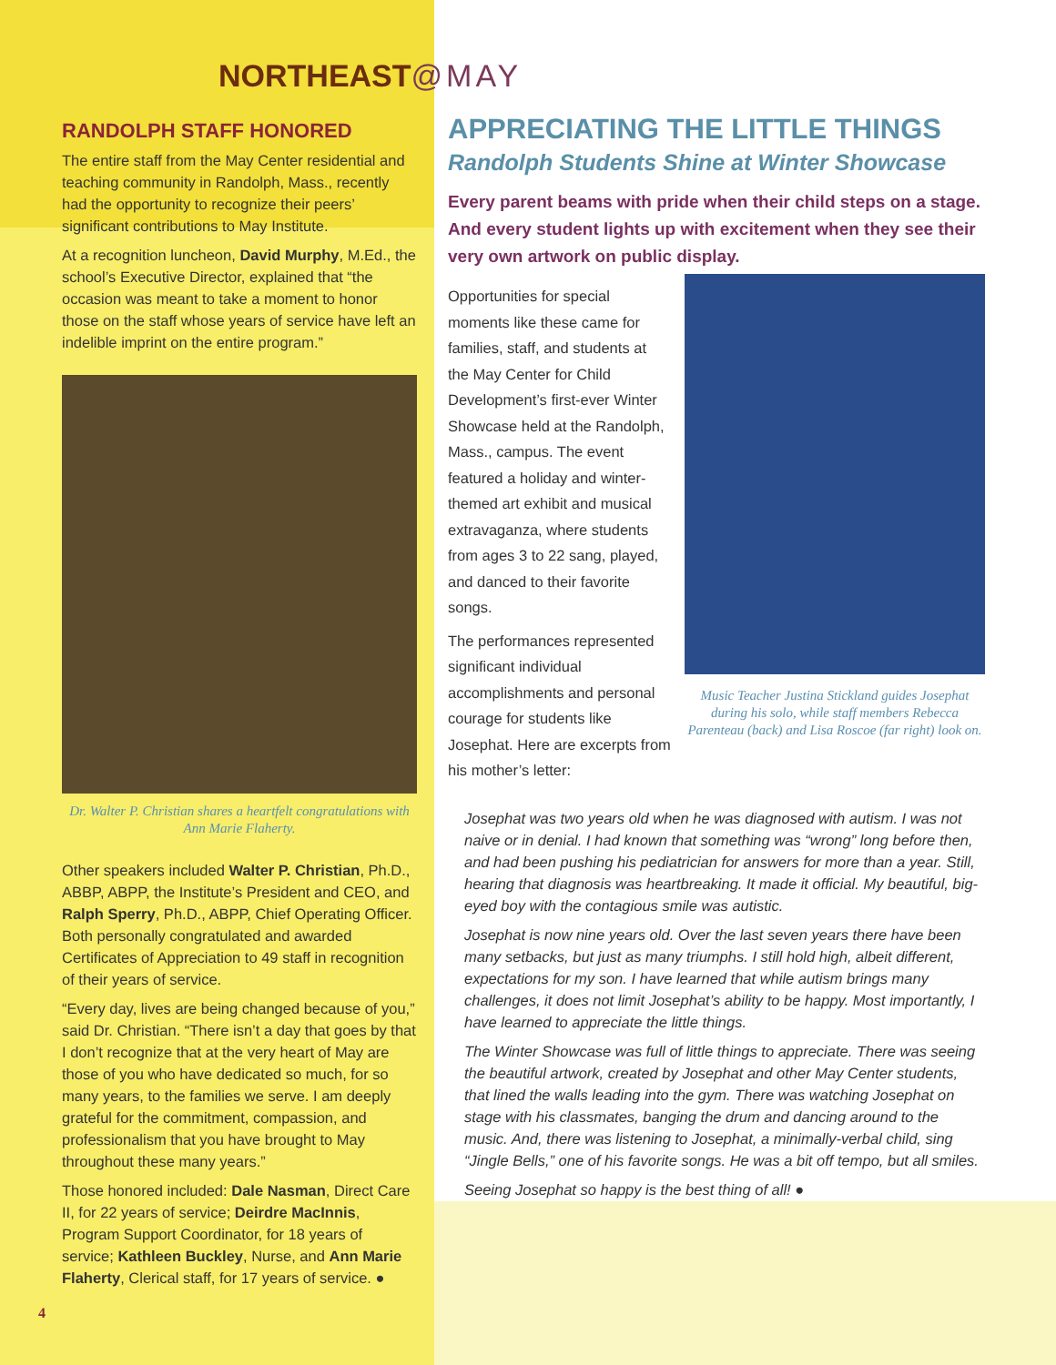NORTHEAST@MAY
RANDOLPH STAFF HONORED
The entire staff from the May Center residential and teaching community in Randolph, Mass., recently had the opportunity to recognize their peers’ significant contributions to May Institute.
At a recognition luncheon, David Murphy, M.Ed., the school’s Executive Director, explained that “the occasion was meant to take a moment to honor those on the staff whose years of service have left an indelible imprint on the entire program.”
Dr. Walter P. Christian shares a heartfelt congratulations with Ann Marie Flaherty.
Other speakers included Walter P. Christian, Ph.D., ABBP, ABPP, the Institute’s President and CEO, and Ralph Sperry, Ph.D., ABPP, Chief Operating Officer. Both personally congratulated and awarded Certificates of Appreciation to 49 staff in recognition of their years of service.
“Every day, lives are being changed because of you,” said Dr. Christian. “There isn’t a day that goes by that I don’t recognize that at the very heart of May are those of you who have dedicated so much, for so many years, to the families we serve. I am deeply grateful for the commitment, compassion, and professionalism that you have brought to May throughout these many years.”
Those honored included: Dale Nasman, Direct Care II, for 22 years of service; Deirdre MacInnis, Program Support Coordinator, for 18 years of service; Kathleen Buckley, Nurse, and Ann Marie Flaherty, Clerical staff, for 17 years of service. ●
APPRECIATING THE LITTLE THINGS
Randolph Students Shine at Winter Showcase
Every parent beams with pride when their child steps on a stage. And every student lights up with excitement when they see their very own artwork on public display.
Opportunities for special moments like these came for families, staff, and students at the May Center for Child Development’s first-ever Winter Showcase held at the Randolph, Mass., campus. The event featured a holiday and winter-themed art exhibit and musical extravaganza, where students from ages 3 to 22 sang, played, and danced to their favorite songs.
The performances represented significant individual accomplishments and personal courage for students like Josephat. Here are excerpts from his mother’s letter:
Music Teacher Justina Stickland guides Josephat during his solo, while staff members Rebecca Parenteau (back) and Lisa Roscoe (far right) look on.
Josephat was two years old when he was diagnosed with autism. I was not naive or in denial. I had known that something was “wrong” long before then, and had been pushing his pediatrician for answers for more than a year. Still, hearing that diagnosis was heartbreaking. It made it official. My beautiful, big-eyed boy with the contagious smile was autistic.
Josephat is now nine years old. Over the last seven years there have been many setbacks, but just as many triumphs. I still hold high, albeit different, expectations for my son. I have learned that while autism brings many challenges, it does not limit Josephat’s ability to be happy. Most importantly, I have learned to appreciate the little things.
The Winter Showcase was full of little things to appreciate. There was seeing the beautiful artwork, created by Josephat and other May Center students, that lined the walls leading into the gym. There was watching Josephat on stage with his classmates, banging the drum and dancing around to the music. And, there was listening to Josephat, a minimally-verbal child, sing “Jingle Bells,” one of his favorite songs. He was a bit off tempo, but all smiles.
Seeing Josephat so happy is the best thing of all! ●
4